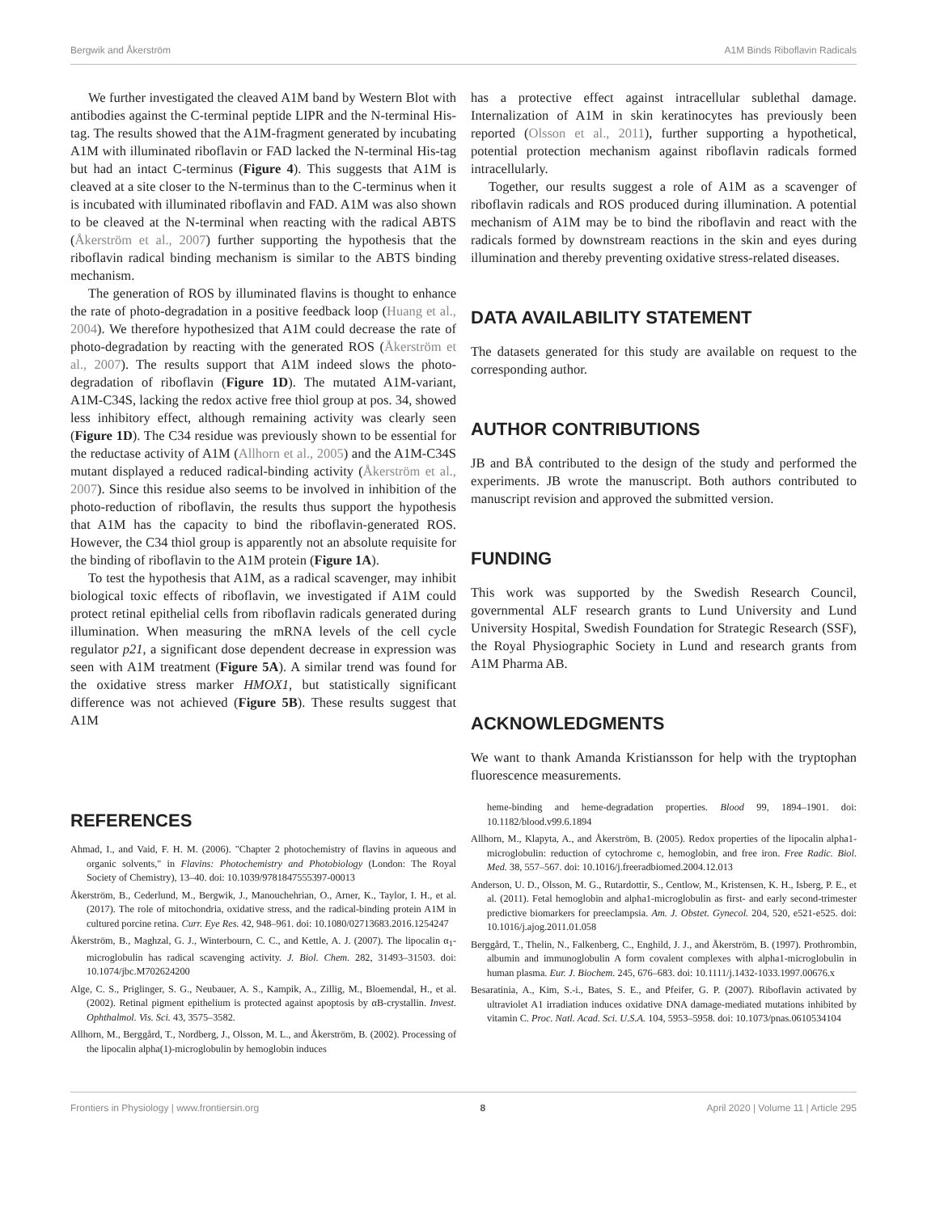Bergwik and Åkerström A1M Binds Riboflavin Radicals
We further investigated the cleaved A1M band by Western Blot with antibodies against the C-terminal peptide LIPR and the N-terminal His-tag. The results showed that the A1M-fragment generated by incubating A1M with illuminated riboflavin or FAD lacked the N-terminal His-tag but had an intact C-terminus (Figure 4). This suggests that A1M is cleaved at a site closer to the N-terminus than to the C-terminus when it is incubated with illuminated riboflavin and FAD. A1M was also shown to be cleaved at the N-terminal when reacting with the radical ABTS (Åkerström et al., 2007) further supporting the hypothesis that the riboflavin radical binding mechanism is similar to the ABTS binding mechanism.
The generation of ROS by illuminated flavins is thought to enhance the rate of photo-degradation in a positive feedback loop (Huang et al., 2004). We therefore hypothesized that A1M could decrease the rate of photo-degradation by reacting with the generated ROS (Åkerström et al., 2007). The results support that A1M indeed slows the photo-degradation of riboflavin (Figure 1D). The mutated A1M-variant, A1M-C34S, lacking the redox active free thiol group at pos. 34, showed less inhibitory effect, although remaining activity was clearly seen (Figure 1D). The C34 residue was previously shown to be essential for the reductase activity of A1M (Allhorn et al., 2005) and the A1M-C34S mutant displayed a reduced radical-binding activity (Åkerström et al., 2007). Since this residue also seems to be involved in inhibition of the photo-reduction of riboflavin, the results thus support the hypothesis that A1M has the capacity to bind the riboflavin-generated ROS. However, the C34 thiol group is apparently not an absolute requisite for the binding of riboflavin to the A1M protein (Figure 1A).
To test the hypothesis that A1M, as a radical scavenger, may inhibit biological toxic effects of riboflavin, we investigated if A1M could protect retinal epithelial cells from riboflavin radicals generated during illumination. When measuring the mRNA levels of the cell cycle regulator p21, a significant dose dependent decrease in expression was seen with A1M treatment (Figure 5A). A similar trend was found for the oxidative stress marker HMOX1, but statistically significant difference was not achieved (Figure 5B). These results suggest that A1M
has a protective effect against intracellular sublethal damage. Internalization of A1M in skin keratinocytes has previously been reported (Olsson et al., 2011), further supporting a hypothetical, potential protection mechanism against riboflavin radicals formed intracellularly.
Together, our results suggest a role of A1M as a scavenger of riboflavin radicals and ROS produced during illumination. A potential mechanism of A1M may be to bind the riboflavin and react with the radicals formed by downstream reactions in the skin and eyes during illumination and thereby preventing oxidative stress-related diseases.
DATA AVAILABILITY STATEMENT
The datasets generated for this study are available on request to the corresponding author.
AUTHOR CONTRIBUTIONS
JB and BÅ contributed to the design of the study and performed the experiments. JB wrote the manuscript. Both authors contributed to manuscript revision and approved the submitted version.
FUNDING
This work was supported by the Swedish Research Council, governmental ALF research grants to Lund University and Lund University Hospital, Swedish Foundation for Strategic Research (SSF), the Royal Physiographic Society in Lund and research grants from A1M Pharma AB.
ACKNOWLEDGMENTS
We want to thank Amanda Kristiansson for help with the tryptophan fluorescence measurements.
REFERENCES
Ahmad, I., and Vaid, F. H. M. (2006). "Chapter 2 photochemistry of flavins in aqueous and organic solvents," in Flavins: Photochemistry and Photobiology (London: The Royal Society of Chemistry), 13–40. doi: 10.1039/9781847555397-00013
Åkerström, B., Cederlund, M., Bergwik, J., Manouchehrian, O., Arner, K., Taylor, I. H., et al. (2017). The role of mitochondria, oxidative stress, and the radical-binding protein A1M in cultured porcine retina. Curr. Eye Res. 42, 948–961. doi: 10.1080/02713683.2016.1254247
Åkerström, B., Maghzal, G. J., Winterbourn, C. C., and Kettle, A. J. (2007). The lipocalin α<sub>1</sub>-microglobulin has radical scavenging activity. J. Biol. Chem. 282, 31493–31503. doi: 10.1074/jbc.M702624200
Alge, C. S., Priglinger, S. G., Neubauer, A. S., Kampik, A., Zillig, M., Bloemendal, H., et al. (2002). Retinal pigment epithelium is protected against apoptosis by αB-crystallin. Invest. Ophthalmol. Vis. Sci. 43, 3575–3582.
Allhorn, M., Berggård, T., Nordberg, J., Olsson, M. L., and Åkerström, B. (2002). Processing of the lipocalin alpha(1)-microglobulin by hemoglobin induces
heme-binding and heme-degradation properties. Blood 99, 1894–1901. doi: 10.1182/blood.v99.6.1894
Allhorn, M., Klapyta, A., and Åkerström, B. (2005). Redox properties of the lipocalin alpha1-microglobulin: reduction of cytochrome c, hemoglobin, and free iron. Free Radic. Biol. Med. 38, 557–567. doi: 10.1016/j.freeradbiomed.2004.12.013
Anderson, U. D., Olsson, M. G., Rutardottir, S., Centlow, M., Kristensen, K. H., Isberg, P. E., et al. (2011). Fetal hemoglobin and alpha1-microglobulin as first- and early second-trimester predictive biomarkers for preeclampsia. Am. J. Obstet. Gynecol. 204, 520, e521-e525. doi: 10.1016/j.ajog.2011.01.058
Berggård, T., Thelin, N., Falkenberg, C., Enghild, J. J., and Åkerström, B. (1997). Prothrombin, albumin and immunoglobulin A form covalent complexes with alpha1-microglobulin in human plasma. Eur. J. Biochem. 245, 676–683. doi: 10.1111/j.1432-1033.1997.00676.x
Besaratinia, A., Kim, S.-i., Bates, S. E., and Pfeifer, G. P. (2007). Riboflavin activated by ultraviolet A1 irradiation induces oxidative DNA damage-mediated mutations inhibited by vitamin C. Proc. Natl. Acad. Sci. U.S.A. 104, 5953–5958. doi: 10.1073/pnas.0610534104
Frontiers in Physiology | www.frontiersin.org 8 April 2020 | Volume 11 | Article 295